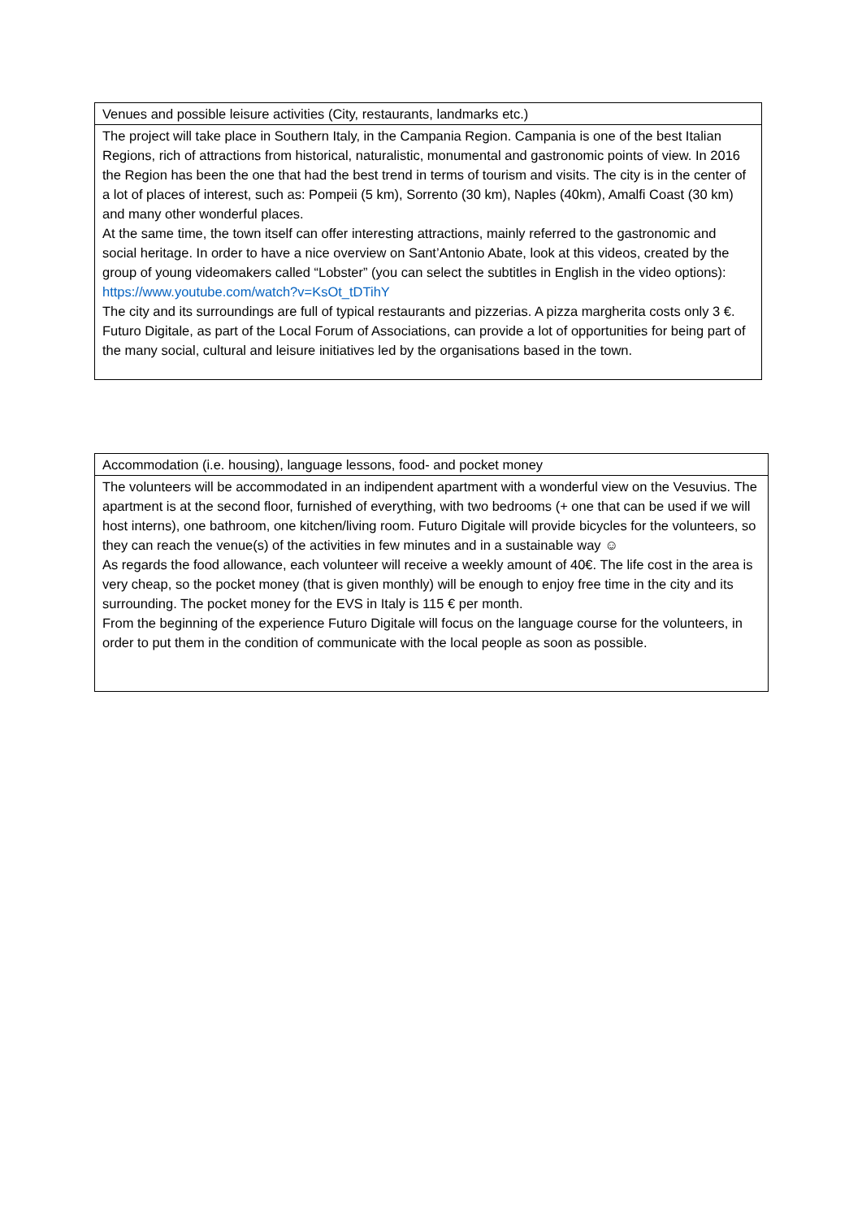| Venues and possible leisure activities (City, restaurants, landmarks etc.) |
| The project will take place in Southern Italy, in the Campania Region. Campania is one of the best Italian Regions, rich of attractions from historical, naturalistic, monumental and gastronomic points of view. In 2016 the Region has been the one that had the best trend in terms of tourism and visits. The city is in the center of a lot of places of interest, such as: Pompeii (5 km), Sorrento (30 km), Naples (40km), Amalfi Coast (30 km) and many other wonderful places. At the same time, the town itself can offer interesting attractions, mainly referred to the gastronomic and social heritage. In order to have a nice overview on Sant’Antonio Abate, look at this videos, created by the group of young videomakers called “Lobster” (you can select the subtitles in English in the video options): https://www.youtube.com/watch?v=KsOt_tDTihY The city and its surroundings are full of typical restaurants and pizzerias. A pizza margherita costs only 3 €. Futuro Digitale, as part of the Local Forum of Associations, can provide a lot of opportunities for being part of the many social, cultural and leisure initiatives led by the organisations based in the town. |
| Accommodation (i.e. housing), language lessons, food- and pocket money |
| The volunteers will be accommodated in an indipendent apartment with a wonderful view on the Vesuvius. The apartment is at the second floor, furnished of everything, with two bedrooms (+ one that can be used if we will host interns), one bathroom, one kitchen/living room. Futuro Digitale will provide bicycles for the volunteers, so they can reach the venue(s) of the activities in few minutes and in a sustainable way ☺ As regards the food allowance, each volunteer will receive a weekly amount of 40€. The life cost in the area is very cheap, so the pocket money (that is given monthly) will be enough to enjoy free time in the city and its surrounding. The pocket money for the EVS in Italy is 115 € per month. From the beginning of the experience Futuro Digitale will focus on the language course for the volunteers, in order to put them in the condition of communicate with the local people as soon as possible. |